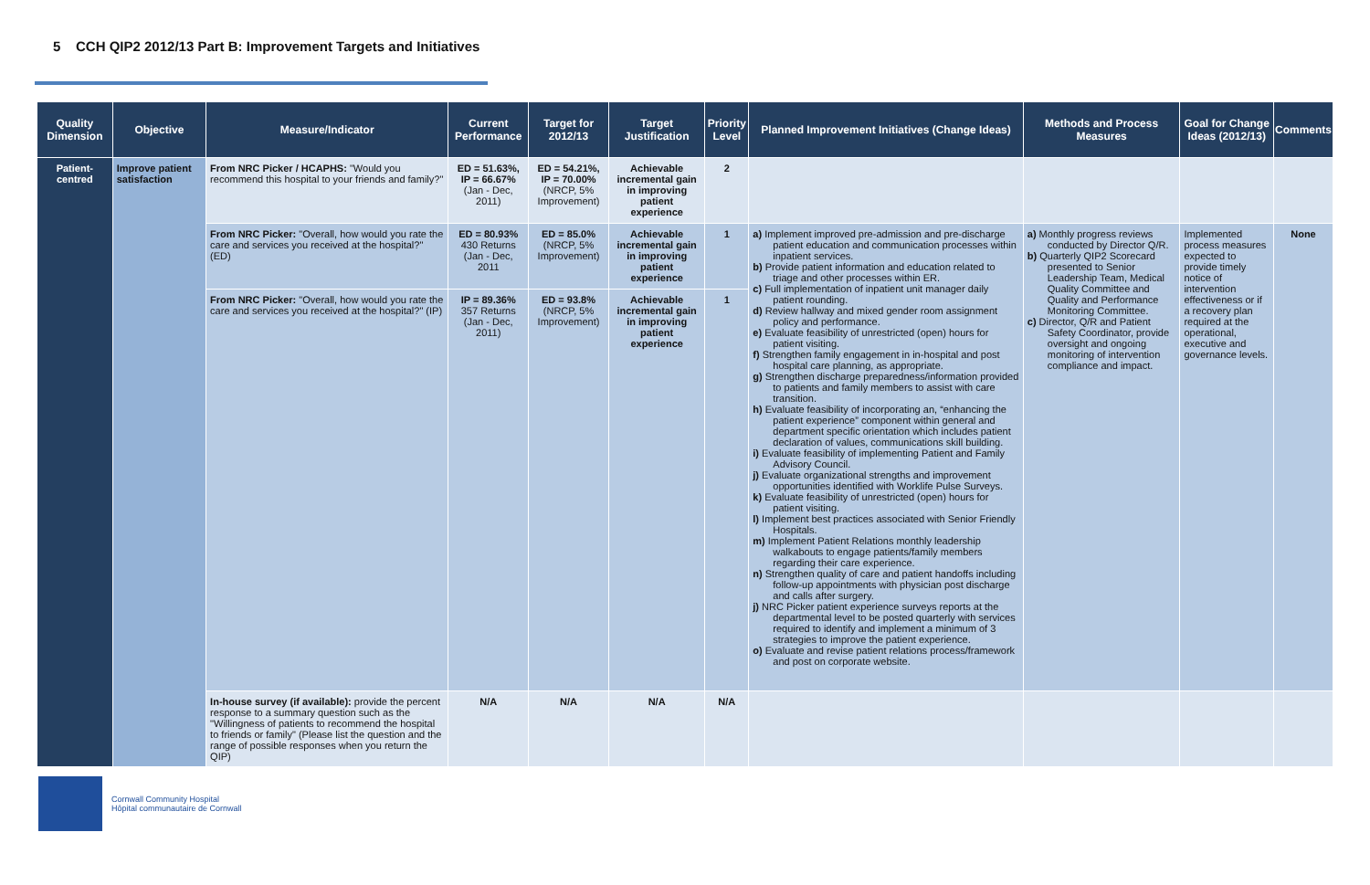5 CCH QIP2 2012/13 Part B: Improvement Targets and Initiatives
| Quality Dimension | Objective | Measure/Indicator | Current Performance | Target for 2012/13 | Target Justification | Priority Level | Planned Improvement Initiatives (Change Ideas) | Methods and Process Measures | Goal for Change Ideas (2012/13) | Comments |
| --- | --- | --- | --- | --- | --- | --- | --- | --- | --- | --- |
| Patient-centred | Improve patient satisfaction | From NRC Picker / HCAPHS: "Would you recommend this hospital to your friends and family?" | ED = 51.63%, IP = 66.67% (Jan - Dec, 2011) | ED = 54.21%, IP = 70.00% (NRCP, 5% Improvement) | Achievable incremental gain in improving patient experience | 2 | | | | |
| | | From NRC Picker: "Overall, how would you rate the care and services you received at the hospital?" (ED) | ED = 80.93% 430 Returns (Jan - Dec, 2011 | ED = 85.0% (NRCP, 5% Improvement) | Achievable incremental gain in improving patient experience | 1 | a) Implement improved pre-admission and pre-discharge patient education and communication processes within inpatient services. b) Provide patient information and education related to triage and other processes within ER. c) Full implementation of inpatient unit manager daily patient rounding. d) Review hallway and mixed gender room assignment policy and performance. e) Evaluate feasibility of unrestricted (open) hours for patient visiting. f) Strengthen family engagement in in-hospital and post hospital care planning, as appropriate. g) Strengthen discharge preparedness/information provided to patients and family members to assist with care transition. h) Evaluate feasibility of incorporating an, “enhancing the patient experience” component within general and department specific orientation which includes patient declaration of values, communications skill building. i) Evaluate feasibility of implementing Patient and Family Advisory Council. j) Evaluate organizational strengths and improvement opportunities identified with Worklife Pulse Surveys. k) Evaluate feasibility of unrestricted (open) hours for patient visiting. l) Implement best practices associated with Senior Friendly Hospitals. m) Implement Patient Relations monthly leadership walkabouts to engage patients/family members regarding their care experience. n) Strengthen quality of care and patient handoffs including follow-up appointments with physician post discharge and calls after surgery. j) NRC Picker patient experience surveys reports at the departmental level to be posted quarterly with services required to identify and implement a minimum of 3 strategies to improve the patient experience. o) Evaluate and revise patient relations process/framework and post on corporate website. | a) Monthly progress reviews conducted by Director Q/R. b) Quarterly QIP2 Scorecard presented to Senior Leadership Team, Medical Quality Committee and Quality and Performance Monitoring Committee. c) Director, Q/R and Patient Safety Coordinator, provide oversight and ongoing monitoring of intervention compliance and impact. | Implemented process measures expected to provide timely notice of intervention effectiveness or if a recovery plan required at the operational, executive and governance levels. | None |
| | | From NRC Picker: "Overall, how would you rate the care and services you received at the hospital?" (IP) | IP = 89.36% 357 Returns (Jan - Dec, 2011) | ED = 93.8% (NRCP, 5% Improvement) | Achievable incremental gain in improving patient experience | 1 | | | | |
| | | In-house survey (if available): provide the percent response to a summary question such as the "Willingness of patients to recommend the hospital to friends or family" (Please list the question and the range of possible responses when you return the QIP) | N/A | N/A | N/A | N/A | | | | |
Cornwall Community Hospital
Hôpital communautaire de Cornwall